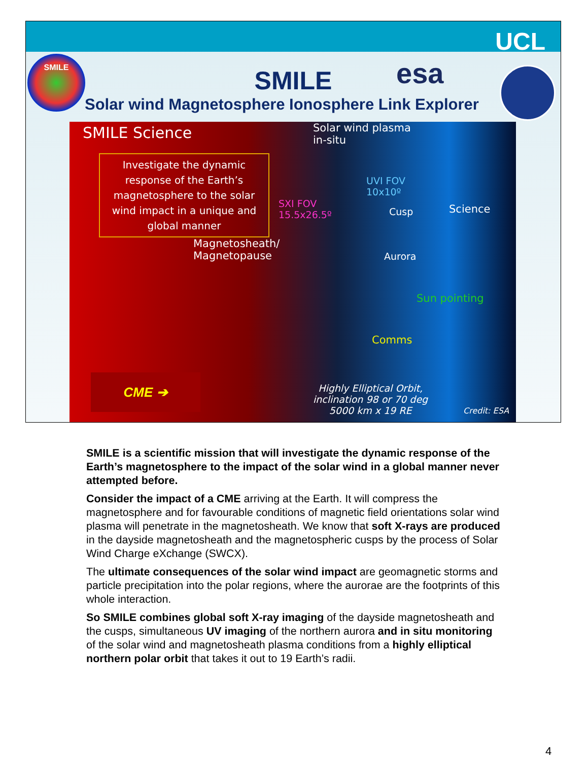UCL
SMILE
SMILE
esa
Solar wind Magnetosphere Ionosphere Link Explorer
SMILE Science
Solar wind plasma
in-situ
Investigate the dynamic response of the Earth’s magnetosphere to the solar wind impact in a unique and global manner
UVI FOV
10x10º
SXI FOV
15.5x26.5º
Cusp Science
Magnetosheath/
Magnetopause
Aurora
Sun pointing
Comms
CME ➔
Highly Elliptical Orbit,
inclination 98 or 70 deg
5000 km x 19 RE
Credit: ESA
SMILE is a scientific mission that will investigate the dynamic response of the Earth’s magnetosphere to the impact of the solar wind in a global manner never attempted before.
Consider the impact of a CME arriving at the Earth. It will compress the magnetosphere and for favourable conditions of magnetic field orientations solar wind plasma will penetrate in the magnetosheath. We know that soft X-rays are produced in the dayside magnetosheath and the magnetospheric cusps by the process of Solar Wind Charge eXchange (SWCX).
The ultimate consequences of the solar wind impact are geomagnetic storms and particle precipitation into the polar regions, where the aurorae are the footprints of this whole interaction.
So SMILE combines global soft X-ray imaging of the dayside magnetosheath and the cusps, simultaneous UV imaging of the northern aurora and in situ monitoring of the solar wind and magnetosheath plasma conditions from a highly elliptical northern polar orbit that takes it out to 19 Earth’s radii.
4